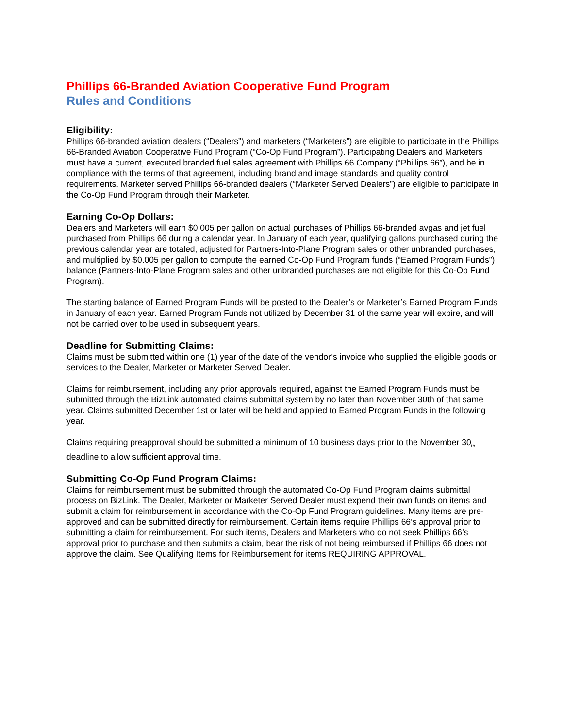Phillips 66-Branded Aviation Cooperative Fund Program
Rules and Conditions
Eligibility:
Phillips 66-branded aviation dealers (“Dealers”) and marketers (“Marketers”) are eligible to participate in the Phillips 66-Branded Aviation Cooperative Fund Program (“Co-Op Fund Program”). Participating Dealers and Marketers must have a current, executed branded fuel sales agreement with Phillips 66 Company (“Phillips 66”), and be in compliance with the terms of that agreement, including brand and image standards and quality control requirements. Marketer served Phillips 66-branded dealers (“Marketer Served Dealers”) are eligible to participate in the Co-Op Fund Program through their Marketer.
Earning Co-Op Dollars:
Dealers and Marketers will earn $0.005 per gallon on actual purchases of Phillips 66-branded avgas and jet fuel purchased from Phillips 66 during a calendar year. In January of each year, qualifying gallons purchased during the previous calendar year are totaled, adjusted for Partners-Into-Plane Program sales or other unbranded purchases, and multiplied by $0.005 per gallon to compute the earned Co-Op Fund Program funds (“Earned Program Funds”) balance (Partners-Into-Plane Program sales and other unbranded purchases are not eligible for this Co-Op Fund Program).
The starting balance of Earned Program Funds will be posted to the Dealer’s or Marketer’s Earned Program Funds in January of each year. Earned Program Funds not utilized by December 31 of the same year will expire, and will not be carried over to be used in subsequent years.
Deadline for Submitting Claims:
Claims must be submitted within one (1) year of the date of the vendor’s invoice who supplied the eligible goods or services to the Dealer, Marketer or Marketer Served Dealer.
Claims for reimbursement, including any prior approvals required, against the Earned Program Funds must be submitted through the BizLink automated claims submittal system by no later than November 30th of that same year. Claims submitted December 1st or later will be held and applied to Earned Program Funds in the following year.
Claims requiring preapproval should be submitted a minimum of 10 business days prior to the November 30<sub>th</sub> deadline to allow sufficient approval time.
Submitting Co-Op Fund Program Claims:
Claims for reimbursement must be submitted through the automated Co-Op Fund Program claims submittal process on BizLink. The Dealer, Marketer or Marketer Served Dealer must expend their own funds on items and submit a claim for reimbursement in accordance with the Co-Op Fund Program guidelines. Many items are pre-approved and can be submitted directly for reimbursement. Certain items require Phillips 66’s approval prior to submitting a claim for reimbursement. For such items, Dealers and Marketers who do not seek Phillips 66’s approval prior to purchase and then submits a claim, bear the risk of not being reimbursed if Phillips 66 does not approve the claim. See Qualifying Items for Reimbursement for items REQUIRING APPROVAL.